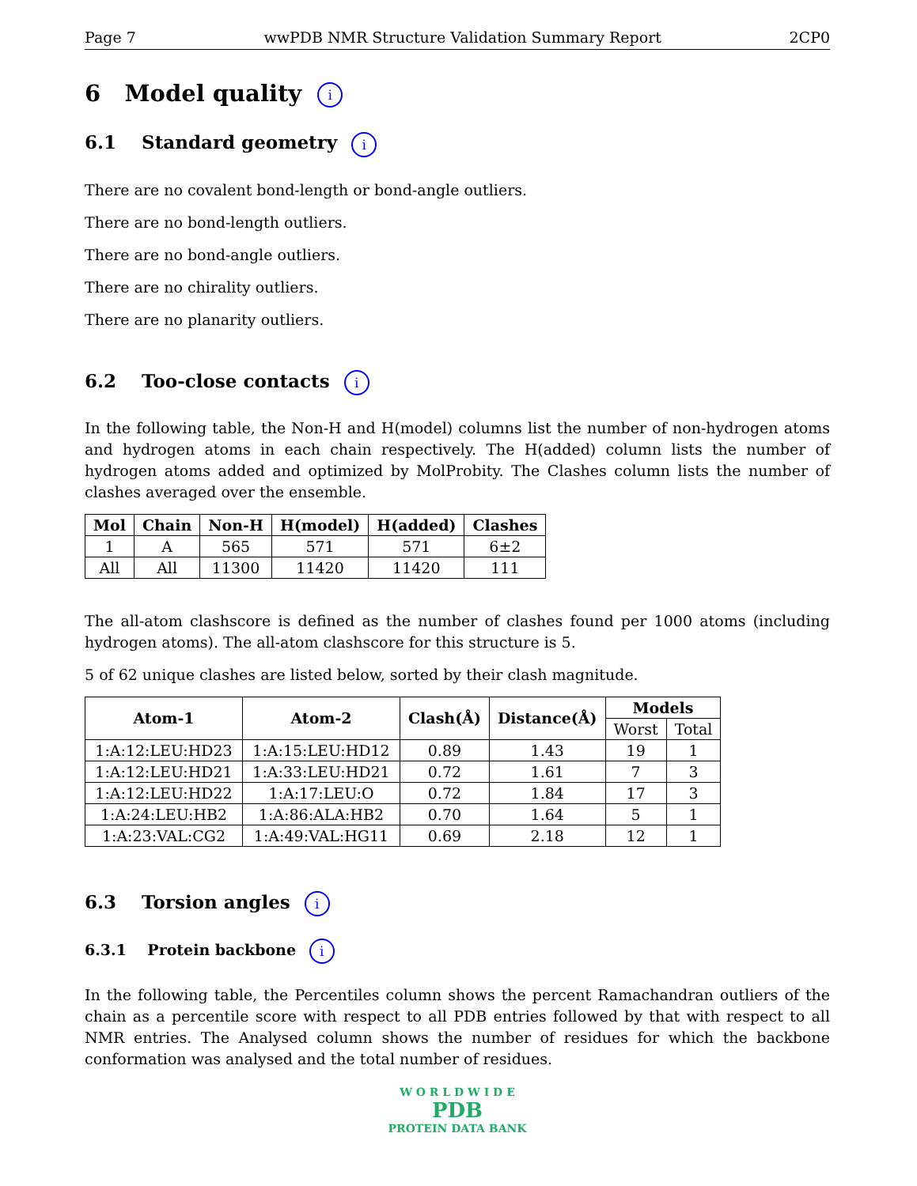Page 7 wwPDB NMR Structure Validation Summary Report 2CP0
6 Model quality i
6.1 Standard geometry i
There are no covalent bond-length or bond-angle outliers.
There are no bond-length outliers.
There are no bond-angle outliers.
There are no chirality outliers.
There are no planarity outliers.
6.2 Too-close contacts i
In the following table, the Non-H and H(model) columns list the number of non-hydrogen atoms and hydrogen atoms in each chain respectively. The H(added) column lists the number of hydrogen atoms added and optimized by MolProbity. The Clashes column lists the number of clashes averaged over the ensemble.
| Mol | Chain | Non-H | H(model) | H(added) | Clashes |
| --- | --- | --- | --- | --- | --- |
| 1 | A | 565 | 571 | 571 | 6±2 |
| All | All | 11300 | 11420 | 11420 | 111 |
The all-atom clashscore is defined as the number of clashes found per 1000 atoms (including hydrogen atoms). The all-atom clashscore for this structure is 5.
5 of 62 unique clashes are listed below, sorted by their clash magnitude.
| Atom-1 | Atom-2 | Clash(Å) | Distance(Å) | Models | |
| --- | --- | --- | --- | --- | --- |
| | | | | Worst | Total |
| 1:A:12:LEU:HD23 | 1:A:15:LEU:HD12 | 0.89 | 1.43 | 19 | 1 |
| 1:A:12:LEU:HD21 | 1:A:33:LEU:HD21 | 0.72 | 1.61 | 7 | 3 |
| 1:A:12:LEU:HD22 | 1:A:17:LEU:O | 0.72 | 1.84 | 17 | 3 |
| 1:A:24:LEU:HB2 | 1:A:86:ALA:HB2 | 0.70 | 1.64 | 5 | 1 |
| 1:A:23:VAL:CG2 | 1:A:49:VAL:HG11 | 0.69 | 2.18 | 12 | 1 |
6.3 Torsion angles i
6.3.1 Protein backbone i
In the following table, the Percentiles column shows the percent Ramachandran outliers of the chain as a percentile score with respect to all PDB entries followed by that with respect to all NMR entries. The Analysed column shows the number of residues for which the backbone conformation was analysed and the total number of residues.
W O R L D W I D E
PDB
PROTEIN DATA BANK